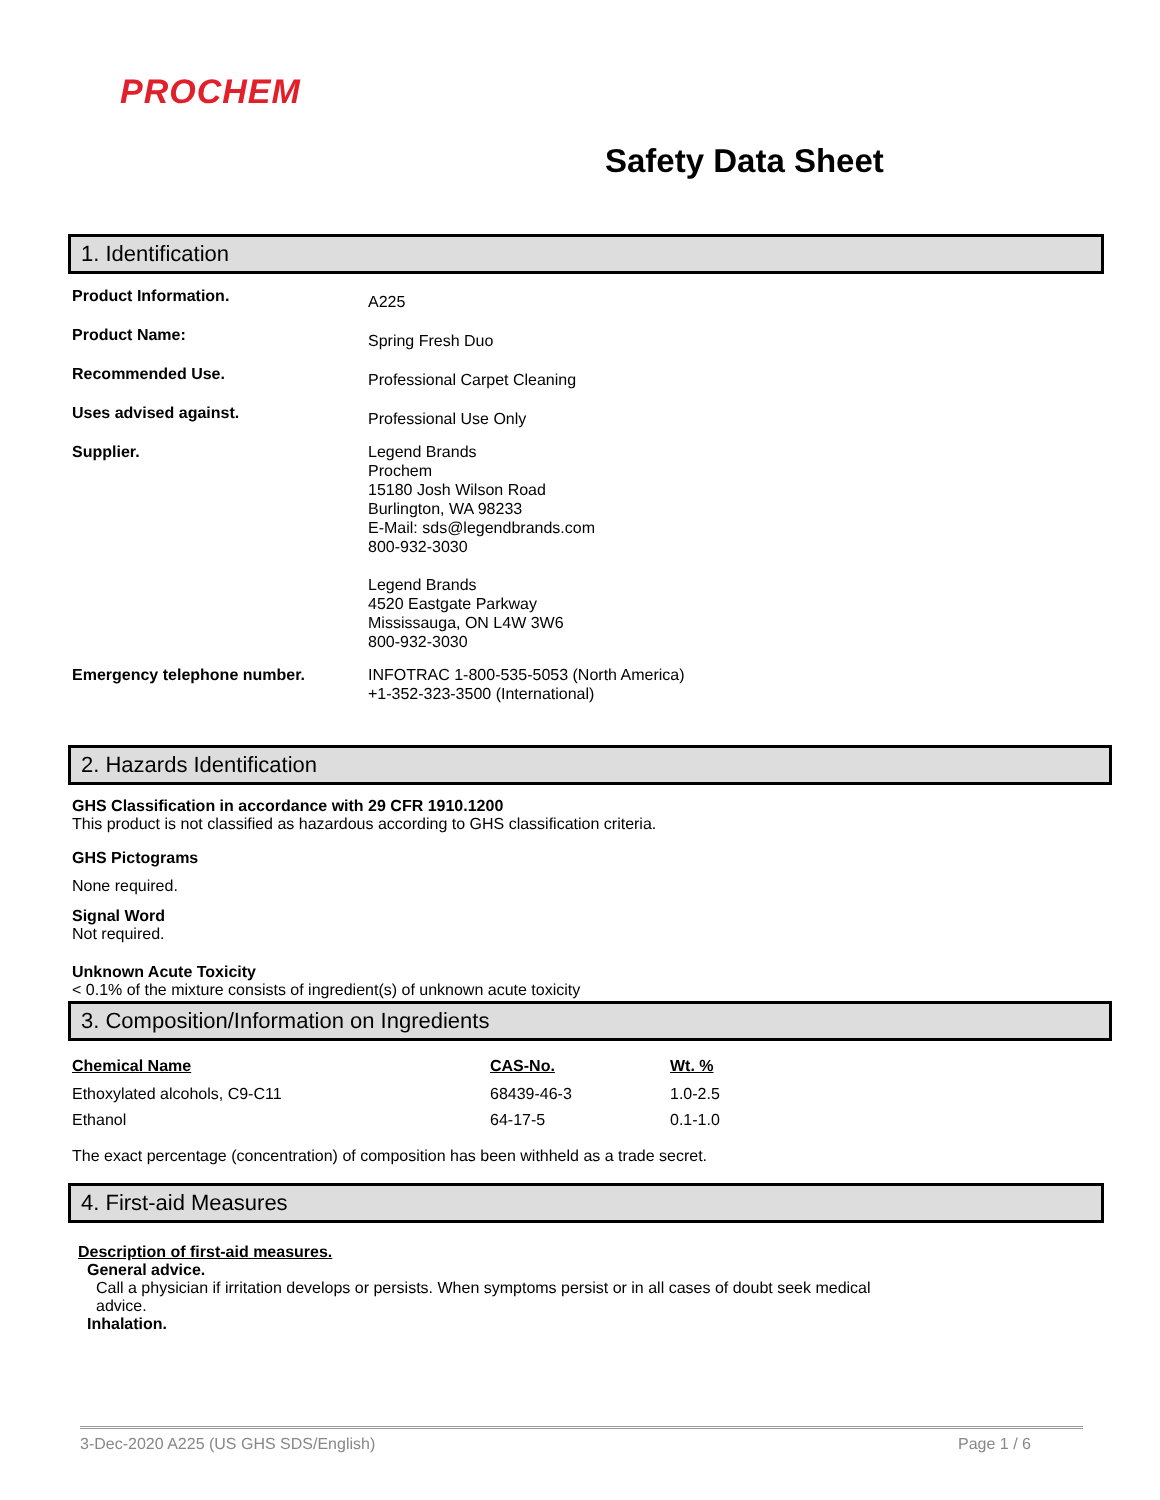PROCHEM
Safety Data Sheet
1. Identification
| Product Information. | A225 |
| Product Name: | Spring Fresh Duo |
| Recommended Use. | Professional Carpet Cleaning |
| Uses advised against. | Professional Use Only |
| Supplier. | Legend Brands Prochem 15180 Josh Wilson Road Burlington, WA 98233 E-Mail: sds@legendbrands.com 800-932-3030 Legend Brands 4520 Eastgate Parkway Mississauga, ON L4W 3W6 800-932-3030 |
| Emergency telephone number. | INFOTRAC 1-800-535-5053 (North America) +1-352-323-3500 (International) |
2. Hazards Identification
GHS Classification in accordance with 29 CFR 1910.1200
This product is not classified as hazardous according to GHS classification criteria.
GHS Pictograms
None required.
Signal Word
Not required.
Unknown Acute Toxicity
< 0.1% of the mixture consists of ingredient(s) of unknown acute toxicity
3. Composition/Information on Ingredients
| Chemical Name | CAS-No. | Wt. % |
| --- | --- | --- |
| Ethoxylated alcohols, C9-C11 | 68439-46-3 | 1.0-2.5 |
| Ethanol | 64-17-5 | 0.1-1.0 |
The exact percentage (concentration) of composition has been withheld as a trade secret.
4. First-aid Measures
Description of first-aid measures.
General advice.
Call a physician if irritation develops or persists. When symptoms persist or in all cases of doubt seek medical advice.
Inhalation.
3-Dec-2020 A225 (US GHS SDS/English) Page 1 / 6